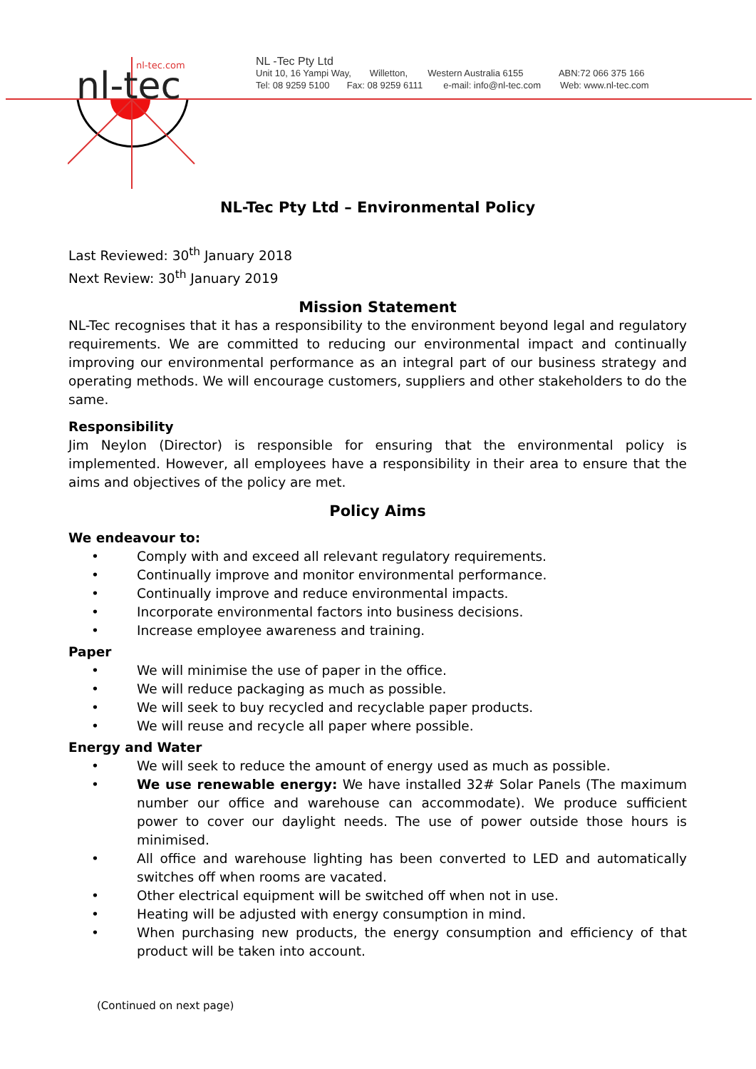nl-tec
nl-tec.com
NL -Tec Pty Ltd
Unit 10, 16 Yampi Way, Willetton, Western Australia 6155 ABN:72 066 375 166
Tel: 08 9259 5100 Fax: 08 9259 6111 e-mail: info@nl-tec.com Web: www.nl-tec.com
NL-Tec Pty Ltd – Environmental Policy
Last Reviewed: 30<sup>th</sup> January 2018
Next Review: 30<sup>th</sup> January 2019
Mission Statement
NL-Tec recognises that it has a responsibility to the environment beyond legal and regulatory requirements. We are committed to reducing our environmental impact and continually improving our environmental performance as an integral part of our business strategy and operating methods. We will encourage customers, suppliers and other stakeholders to do the same.
Responsibility
Jim Neylon (Director) is responsible for ensuring that the environmental policy is implemented. However, all employees have a responsibility in their area to ensure that the aims and objectives of the policy are met.
Policy Aims
We endeavour to:
• Comply with and exceed all relevant regulatory requirements.
• Continually improve and monitor environmental performance.
• Continually improve and reduce environmental impacts.
• Incorporate environmental factors into business decisions.
• Increase employee awareness and training.
Paper
• We will minimise the use of paper in the office.
• We will reduce packaging as much as possible.
• We will seek to buy recycled and recyclable paper products.
• We will reuse and recycle all paper where possible.
Energy and Water
• We will seek to reduce the amount of energy used as much as possible.
• We use renewable energy: We have installed 32# Solar Panels (The maximum number our office and warehouse can accommodate). We produce sufficient power to cover our daylight needs. The use of power outside those hours is minimised.
• All office and warehouse lighting has been converted to LED and automatically switches off when rooms are vacated.
• Other electrical equipment will be switched off when not in use.
• Heating will be adjusted with energy consumption in mind.
• When purchasing new products, the energy consumption and efficiency of that product will be taken into account.
(Continued on next page)